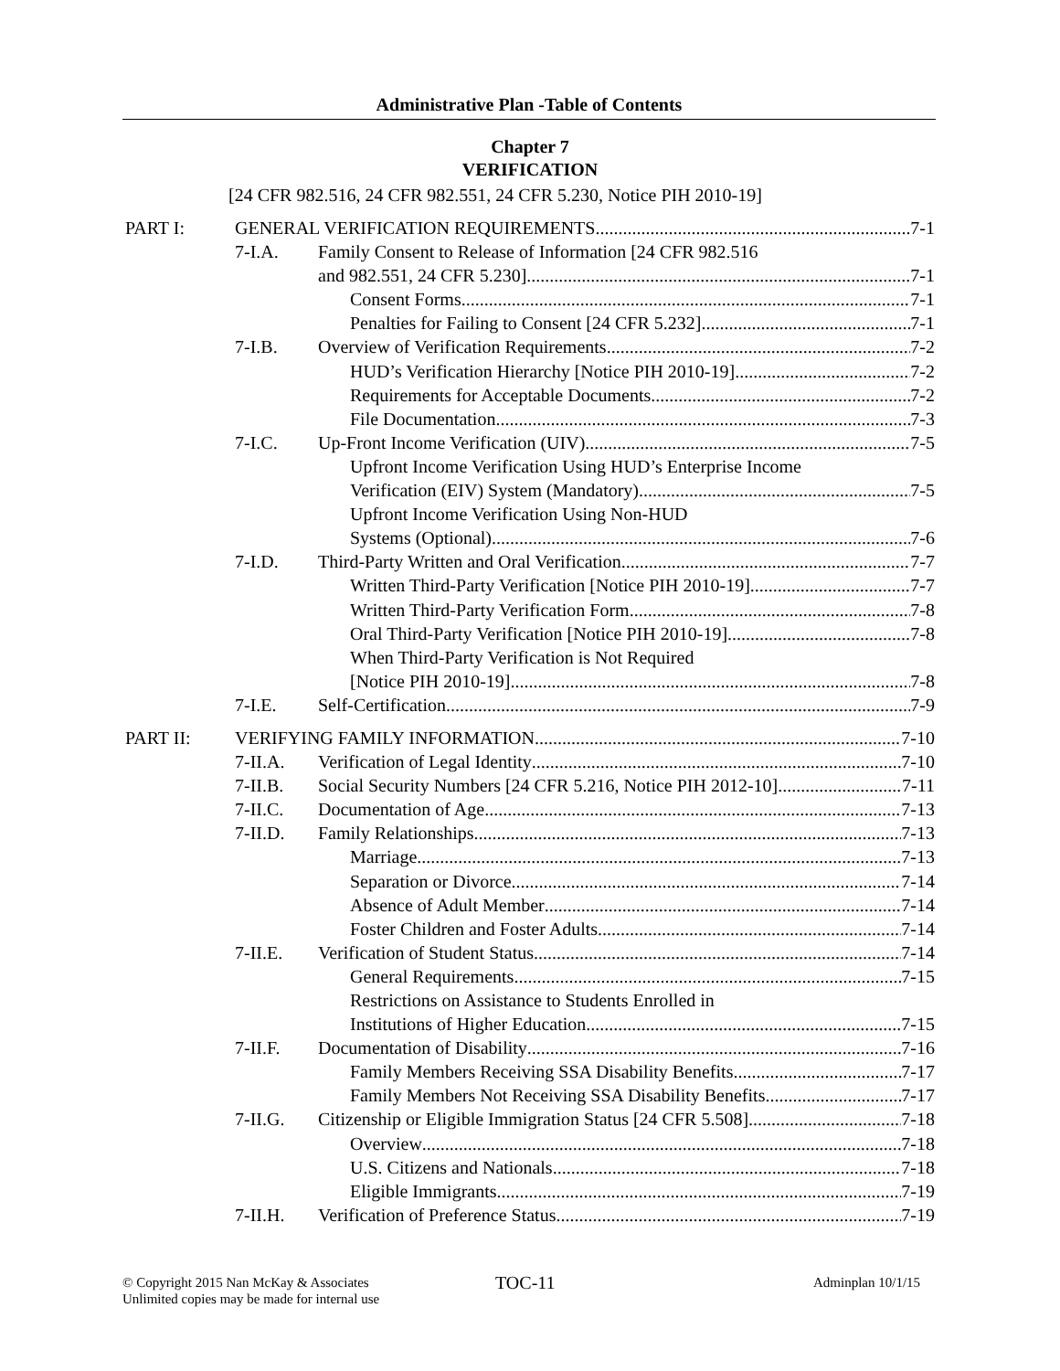Administrative Plan -Table of Contents
Chapter 7
VERIFICATION
[24 CFR 982.516, 24 CFR 982.551, 24 CFR 5.230, Notice PIH 2010-19]
PART I: GENERAL VERIFICATION REQUIREMENTS 7-1
7-I.A. Family Consent to Release of Information [24 CFR 982.516
and 982.551, 24 CFR 5.230] 7-1
Consent Forms 7-1
Penalties for Failing to Consent [24 CFR 5.232] 7-1
7-I.B. Overview of Verification Requirements 7-2
HUD’s Verification Hierarchy [Notice PIH 2010-19] 7-2
Requirements for Acceptable Documents 7-2
File Documentation 7-3
7-I.C. Up-Front Income Verification (UIV) 7-5
Upfront Income Verification Using HUD’s Enterprise Income
Verification (EIV) System (Mandatory) 7-5
Upfront Income Verification Using Non-HUD
Systems (Optional) 7-6
7-I.D. Third-Party Written and Oral Verification 7-7
Written Third-Party Verification [Notice PIH 2010-19] 7-7
Written Third-Party Verification Form 7-8
Oral Third-Party Verification [Notice PIH 2010-19] 7-8
When Third-Party Verification is Not Required
[Notice PIH 2010-19] 7-8
7-I.E. Self-Certification 7-9
PART II: VERIFYING FAMILY INFORMATION 7-10
7-II.A. Verification of Legal Identity 7-10
7-II.B. Social Security Numbers [24 CFR 5.216, Notice PIH 2012-10] 7-11
7-II.C. Documentation of Age 7-13
7-II.D. Family Relationships 7-13
Marriage 7-13
Separation or Divorce 7-14
Absence of Adult Member 7-14
Foster Children and Foster Adults 7-14
7-II.E. Verification of Student Status 7-14
General Requirements 7-15
Restrictions on Assistance to Students Enrolled in
Institutions of Higher Education 7-15
7-II.F. Documentation of Disability 7-16
Family Members Receiving SSA Disability Benefits 7-17
Family Members Not Receiving SSA Disability Benefits 7-17
7-II.G. Citizenship or Eligible Immigration Status [24 CFR 5.508] 7-18
Overview 7-18
U.S. Citizens and Nationals 7-18
Eligible Immigrants 7-19
7-II.H. Verification of Preference Status 7-19
© Copyright 2015 Nan McKay & Associates
Unlimited copies may be made for internal use
TOC-11 Adminplan 10/1/15